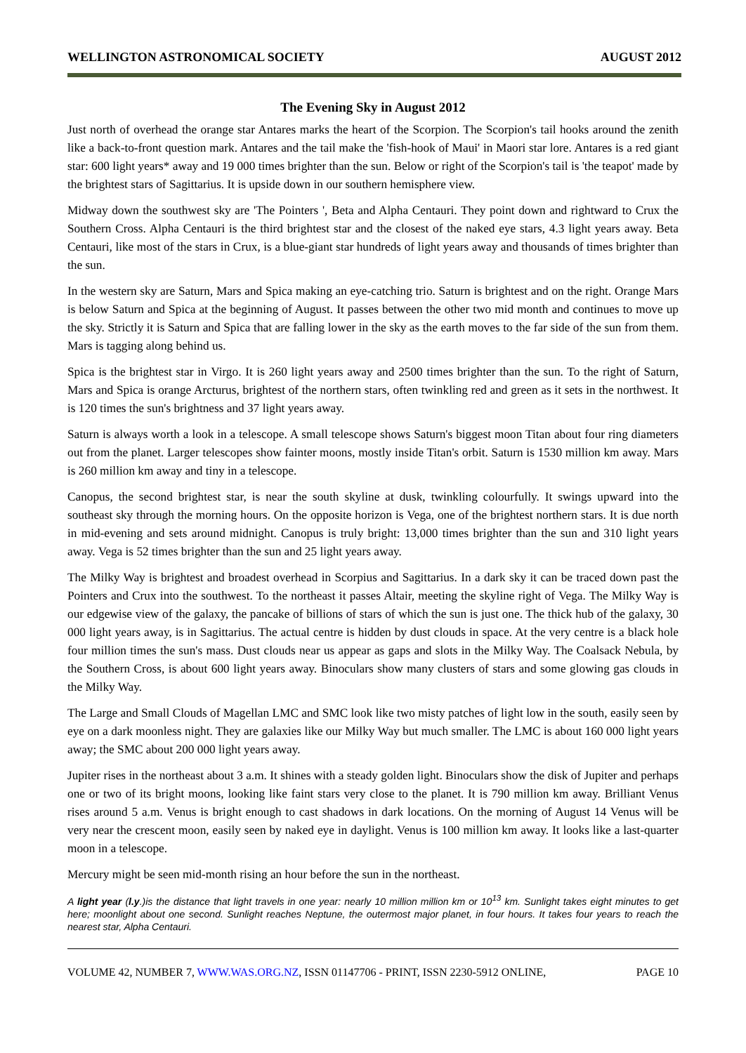WELLINGTON ASTRONOMICAL SOCIETY AUGUST 2012
The Evening Sky in August 2012
Just north of overhead the orange star Antares marks the heart of the Scorpion. The Scorpion's tail hooks around the zenith like a back-to-front question mark. Antares and the tail make the 'fish-hook of Maui' in Maori star lore. Antares is a red giant star: 600 light years* away and 19 000 times brighter than the sun. Below or right of the Scorpion's tail is 'the teapot' made by the brightest stars of Sagittarius. It is upside down in our southern hemisphere view.
Midway down the southwest sky are 'The Pointers ', Beta and Alpha Centauri. They point down and rightward to Crux the Southern Cross. Alpha Centauri is the third brightest star and the closest of the naked eye stars, 4.3 light years away. Beta Centauri, like most of the stars in Crux, is a blue-giant star hundreds of light years away and thousands of times brighter than the sun.
In the western sky are Saturn, Mars and Spica making an eye-catching trio. Saturn is brightest and on the right. Orange Mars is below Saturn and Spica at the beginning of August. It passes between the other two mid month and continues to move up the sky. Strictly it is Saturn and Spica that are falling lower in the sky as the earth moves to the far side of the sun from them. Mars is tagging along behind us.
Spica is the brightest star in Virgo. It is 260 light years away and 2500 times brighter than the sun. To the right of Saturn, Mars and Spica is orange Arcturus, brightest of the northern stars, often twinkling red and green as it sets in the northwest. It is 120 times the sun's brightness and 37 light years away.
Saturn is always worth a look in a telescope. A small telescope shows Saturn's biggest moon Titan about four ring diameters out from the planet. Larger telescopes show fainter moons, mostly inside Titan's orbit. Saturn is 1530 million km away. Mars is 260 million km away and tiny in a telescope.
Canopus, the second brightest star, is near the south skyline at dusk, twinkling colourfully. It swings upward into the southeast sky through the morning hours. On the opposite horizon is Vega, one of the brightest northern stars. It is due north in mid-evening and sets around midnight. Canopus is truly bright: 13,000 times brighter than the sun and 310 light years away. Vega is 52 times brighter than the sun and 25 light years away.
The Milky Way is brightest and broadest overhead in Scorpius and Sagittarius. In a dark sky it can be traced down past the Pointers and Crux into the southwest. To the northeast it passes Altair, meeting the skyline right of Vega. The Milky Way is our edgewise view of the galaxy, the pancake of billions of stars of which the sun is just one. The thick hub of the galaxy, 30 000 light years away, is in Sagittarius. The actual centre is hidden by dust clouds in space. At the very centre is a black hole four million times the sun's mass. Dust clouds near us appear as gaps and slots in the Milky Way. The Coalsack Nebula, by the Southern Cross, is about 600 light years away. Binoculars show many clusters of stars and some glowing gas clouds in the Milky Way.
The Large and Small Clouds of Magellan LMC and SMC look like two misty patches of light low in the south, easily seen by eye on a dark moonless night. They are galaxies like our Milky Way but much smaller. The LMC is about 160 000 light years away; the SMC about 200 000 light years away.
Jupiter rises in the northeast about 3 a.m. It shines with a steady golden light. Binoculars show the disk of Jupiter and perhaps one or two of its bright moons, looking like faint stars very close to the planet. It is 790 million km away. Brilliant Venus rises around 5 a.m. Venus is bright enough to cast shadows in dark locations. On the morning of August 14 Venus will be very near the crescent moon, easily seen by naked eye in daylight. Venus is 100 million km away. It looks like a last-quarter moon in a telescope.
Mercury might be seen mid-month rising an hour before the sun in the northeast.
A light year (l.y.)is the distance that light travels in one year: nearly 10 million million km or 10<sup>13</sup> km. Sunlight takes eight minutes to get here; moonlight about one second. Sunlight reaches Neptune, the outermost major planet, in four hours. It takes four years to reach the nearest star, Alpha Centauri.
VOLUME 42, NUMBER 7, WWW.WAS.ORG.NZ, ISSN 01147706 - PRINT, ISSN 2230-5912 ONLINE, PAGE 10